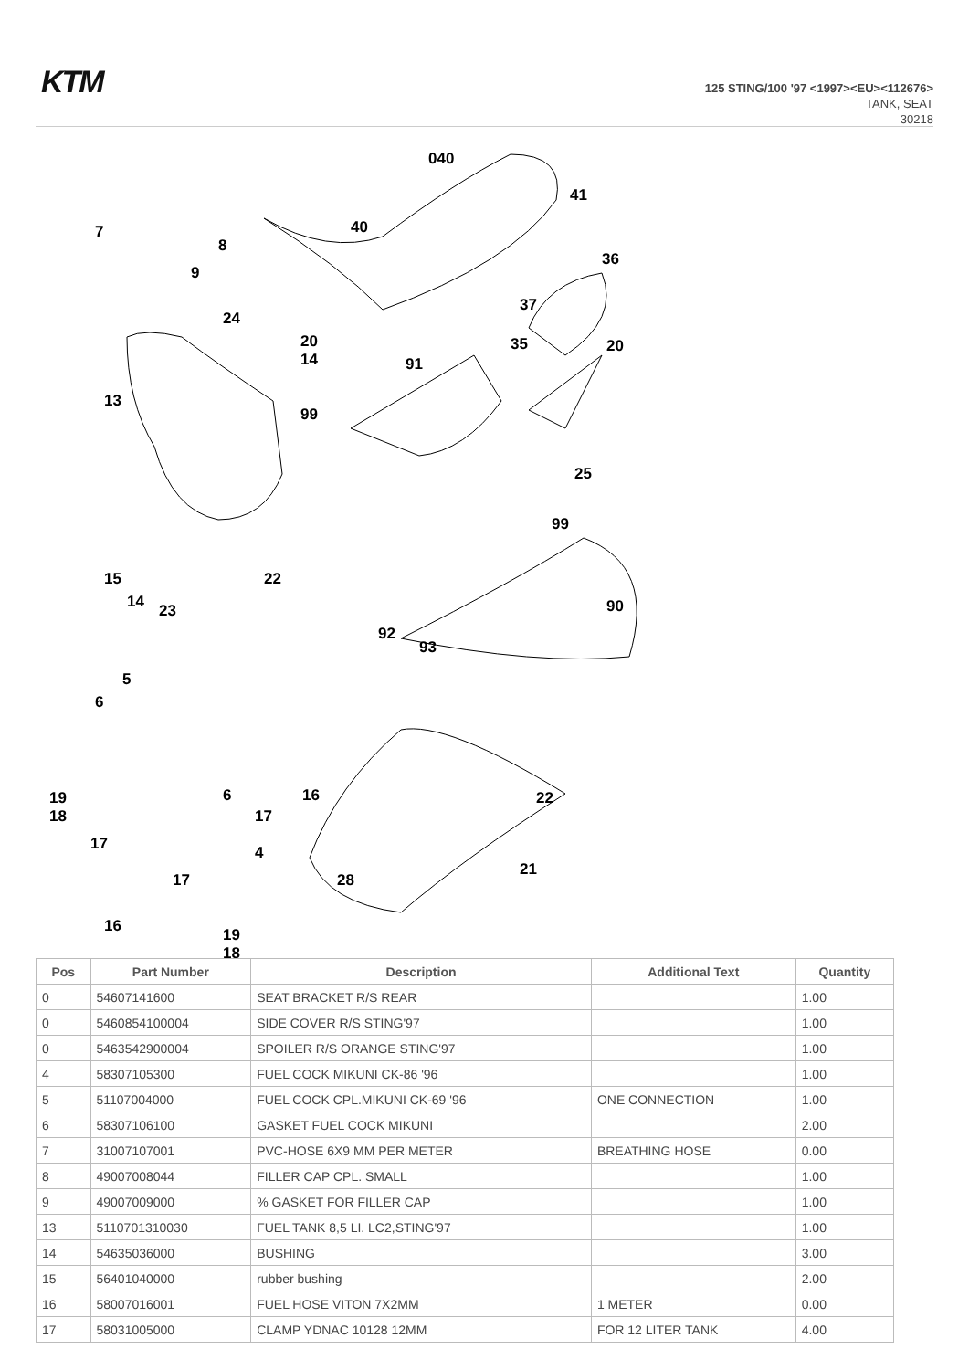KTM
125 STING/100 '97 <1997><EU><112676>
TANK, SEAT
30218
040
41
40
7
8
9
36
37
35
20
24
20
14
13
99
91
25
99
90
15
14
23
22
92
93
5
6
19
18
17
16
6
17
16
4
17
19
18
28
22
21
| Pos | Part Number | Description | Additional Text | Quantity |
| --- | --- | --- | --- | --- |
| 0 | 54607141600 | SEAT BRACKET R/S REAR | | 1.00 |
| 0 | 5460854100004 | SIDE COVER R/S STING'97 | | 1.00 |
| 0 | 5463542900004 | SPOILER R/S ORANGE STING'97 | | 1.00 |
| 4 | 58307105300 | FUEL COCK MIKUNI CK-86 '96 | | 1.00 |
| 5 | 51107004000 | FUEL COCK CPL.MIKUNI CK-69 '96 | ONE CONNECTION | 1.00 |
| 6 | 58307106100 | GASKET FUEL COCK MIKUNI | | 2.00 |
| 7 | 31007107001 | PVC-HOSE 6X9 MM PER METER | BREATHING HOSE | 0.00 |
| 8 | 49007008044 | FILLER CAP CPL. SMALL | | 1.00 |
| 9 | 49007009000 | % GASKET FOR FILLER CAP | | 1.00 |
| 13 | 5110701310030 | FUEL TANK 8,5 LI. LC2,STING'97 | | 1.00 |
| 14 | 54635036000 | BUSHING | | 3.00 |
| 15 | 56401040000 | rubber bushing | | 2.00 |
| 16 | 58007016001 | FUEL HOSE VITON 7X2MM | 1 METER | 0.00 |
| 17 | 58031005000 | CLAMP YDNAC 10128 12MM | FOR 12 LITER TANK | 4.00 |